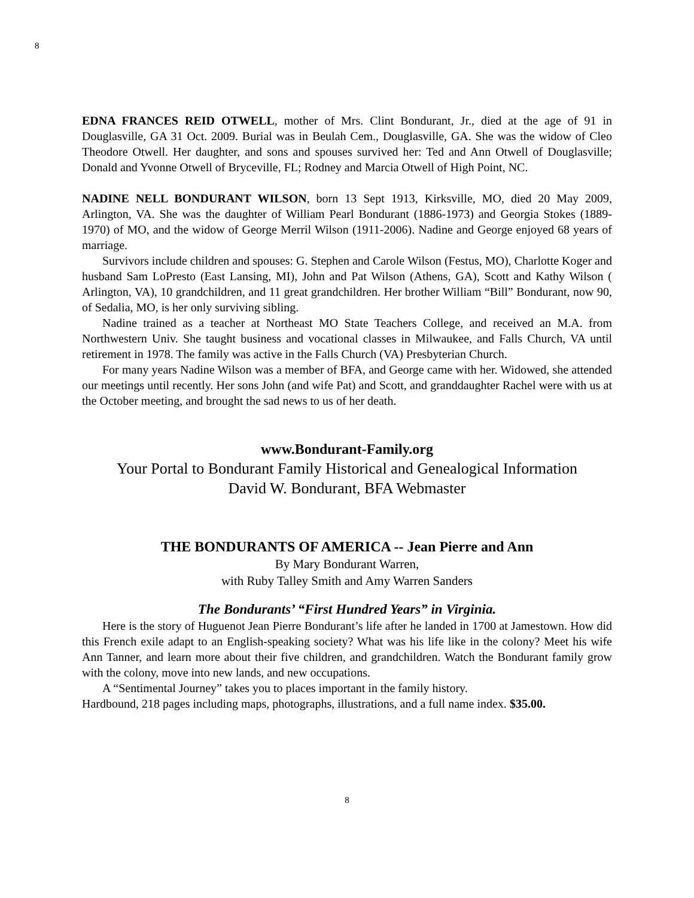8
EDNA FRANCES REID OTWELL, mother of Mrs. Clint Bondurant, Jr., died at the age of 91 in Douglasville, GA 31 Oct. 2009. Burial was in Beulah Cem., Douglasville, GA. She was the widow of Cleo Theodore Otwell. Her daughter, and sons and spouses survived her: Ted and Ann Otwell of Douglasville; Donald and Yvonne Otwell of Bryceville, FL; Rodney and Marcia Otwell of High Point, NC.
NADINE NELL BONDURANT WILSON, born 13 Sept 1913, Kirksville, MO, died 20 May 2009, Arlington, VA. She was the daughter of William Pearl Bondurant (1886-1973) and Georgia Stokes (1889-1970) of MO, and the widow of George Merril Wilson (1911-2006). Nadine and George enjoyed 68 years of marriage.
Survivors include children and spouses: G. Stephen and Carole Wilson (Festus, MO), Charlotte Koger and husband Sam LoPresto (East Lansing, MI), John and Pat Wilson (Athens, GA), Scott and Kathy Wilson ( Arlington, VA), 10 grandchildren, and 11 great grandchildren. Her brother William “Bill” Bondurant, now 90, of Sedalia, MO, is her only surviving sibling.
Nadine trained as a teacher at Northeast MO State Teachers College, and received an M.A. from Northwestern Univ. She taught business and vocational classes in Milwaukee, and Falls Church, VA until retirement in 1978. The family was active in the Falls Church (VA) Presbyterian Church.
For many years Nadine Wilson was a member of BFA, and George came with her. Widowed, she attended our meetings until recently. Her sons John (and wife Pat) and Scott, and granddaughter Rachel were with us at the October meeting, and brought the sad news to us of her death.
www.Bondurant-Family.org
Your Portal to Bondurant Family Historical and Genealogical Information
David W. Bondurant, BFA Webmaster
THE BONDURANTS OF AMERICA -- Jean Pierre and Ann
By Mary Bondurant Warren,
with Ruby Talley Smith and Amy Warren Sanders
The Bondurants’ “First Hundred Years” in Virginia.
Here is the story of Huguenot Jean Pierre Bondurant’s life after he landed in 1700 at Jamestown. How did this French exile adapt to an English-speaking society? What was his life like in the colony? Meet his wife Ann Tanner, and learn more about their five children, and grandchildren. Watch the Bondurant family grow with the colony, move into new lands, and new occupations.
A “Sentimental Journey” takes you to places important in the family history.
Hardbound, 218 pages including maps, photographs, illustrations, and a full name index. $35.00.
8